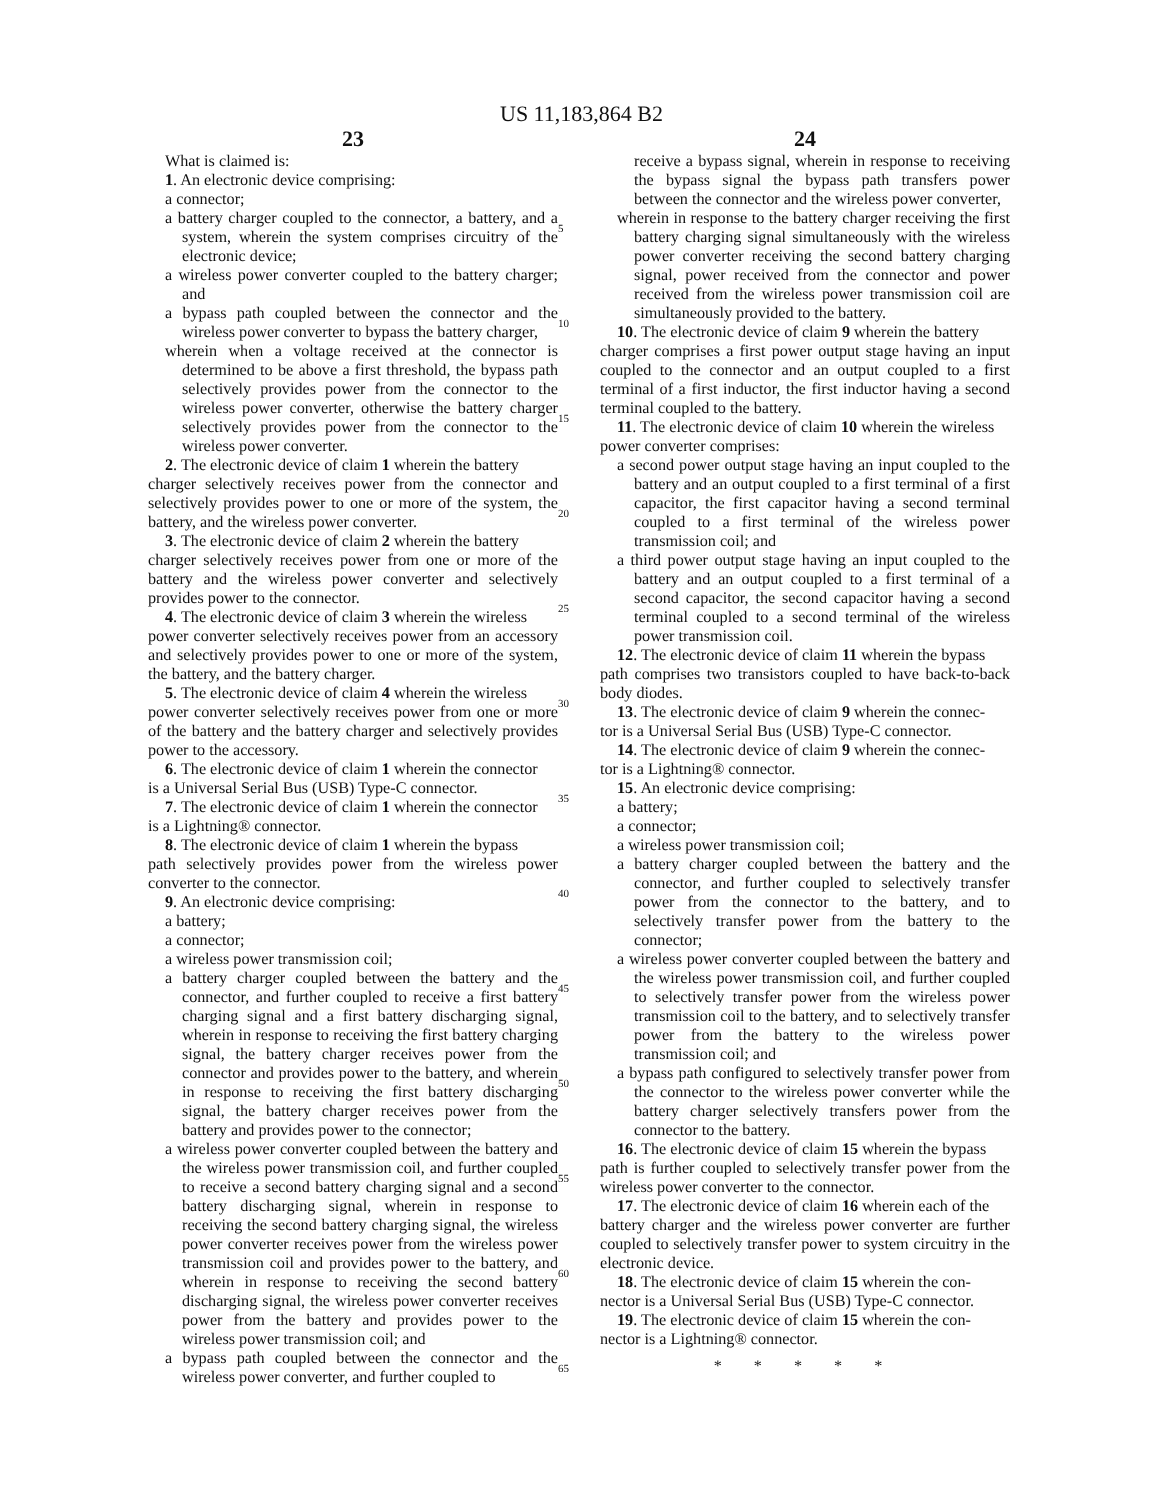US 11,183,864 B2
23
What is claimed is:
1. An electronic device comprising:
a connector;
a battery charger coupled to the connector, a battery, and a system, wherein the system comprises circuitry of the electronic device;
a wireless power converter coupled to the battery charger; and
a bypass path coupled between the connector and the wireless power converter to bypass the battery charger,
wherein when a voltage received at the connector is determined to be above a first threshold, the bypass path selectively provides power from the connector to the wireless power converter, otherwise the battery charger selectively provides power from the connector to the wireless power converter.
2. The electronic device of claim 1 wherein the battery
charger selectively receives power from the connector and selectively provides power to one or more of the system, the battery, and the wireless power converter.
3. The electronic device of claim 2 wherein the battery
charger selectively receives power from one or more of the battery and the wireless power converter and selectively provides power to the connector.
4. The electronic device of claim 3 wherein the wireless
power converter selectively receives power from an accessory and selectively provides power to one or more of the system, the battery, and the battery charger.
5. The electronic device of claim 4 wherein the wireless
power converter selectively receives power from one or more of the battery and the battery charger and selectively provides power to the accessory.
6. The electronic device of claim 1 wherein the connector
is a Universal Serial Bus (USB) Type-C connector.
7. The electronic device of claim 1 wherein the connector
is a Lightning® connector.
8. The electronic device of claim 1 wherein the bypass
path selectively provides power from the wireless power converter to the connector.
9. An electronic device comprising:
a battery;
a connector;
a wireless power transmission coil;
a battery charger coupled between the battery and the connector, and further coupled to receive a first battery charging signal and a first battery discharging signal, wherein in response to receiving the first battery charging signal, the battery charger receives power from the connector and provides power to the battery, and wherein in response to receiving the first battery discharging signal, the battery charger receives power from the battery and provides power to the connector;
a wireless power converter coupled between the battery and the wireless power transmission coil, and further coupled to receive a second battery charging signal and a second battery discharging signal, wherein in response to receiving the second battery charging signal, the wireless power converter receives power from the wireless power transmission coil and provides power to the battery, and wherein in response to receiving the second battery discharging signal, the wireless power converter receives power from the battery and provides power to the wireless power transmission coil; and
a bypass path coupled between the connector and the wireless power converter, and further coupled to
5
10
15
20
25
30
35
40
45
50
55
60
65
24
receive a bypass signal, wherein in response to receiving the bypass signal the bypass path transfers power between the connector and the wireless power converter,
wherein in response to the battery charger receiving the first battery charging signal simultaneously with the wireless power converter receiving the second battery charging signal, power received from the connector and power received from the wireless power transmission coil are simultaneously provided to the battery.
10. The electronic device of claim 9 wherein the battery
charger comprises a first power output stage having an input coupled to the connector and an output coupled to a first terminal of a first inductor, the first inductor having a second terminal coupled to the battery.
11. The electronic device of claim 10 wherein the wireless
power converter comprises:
a second power output stage having an input coupled to the battery and an output coupled to a first terminal of a first capacitor, the first capacitor having a second terminal coupled to a first terminal of the wireless power transmission coil; and
a third power output stage having an input coupled to the battery and an output coupled to a first terminal of a second capacitor, the second capacitor having a second terminal coupled to a second terminal of the wireless power transmission coil.
12. The electronic device of claim 11 wherein the bypass
path comprises two transistors coupled to have back-to-back body diodes.
13. The electronic device of claim 9 wherein the connec-
tor is a Universal Serial Bus (USB) Type-C connector.
14. The electronic device of claim 9 wherein the connec-
tor is a Lightning® connector.
15. An electronic device comprising:
a battery;
a connector;
a wireless power transmission coil;
a battery charger coupled between the battery and the connector, and further coupled to selectively transfer power from the connector to the battery, and to selectively transfer power from the battery to the connector;
a wireless power converter coupled between the battery and the wireless power transmission coil, and further coupled to selectively transfer power from the wireless power transmission coil to the battery, and to selectively transfer power from the battery to the wireless power transmission coil; and
a bypass path configured to selectively transfer power from the connector to the wireless power converter while the battery charger selectively transfers power from the connector to the battery.
16. The electronic device of claim 15 wherein the bypass
path is further coupled to selectively transfer power from the wireless power converter to the connector.
17. The electronic device of claim 16 wherein each of the
battery charger and the wireless power converter are further coupled to selectively transfer power to system circuitry in the electronic device.
18. The electronic device of claim 15 wherein the con-
nector is a Universal Serial Bus (USB) Type-C connector.
19. The electronic device of claim 15 wherein the con-
nector is a Lightning® connector.
* * * * *